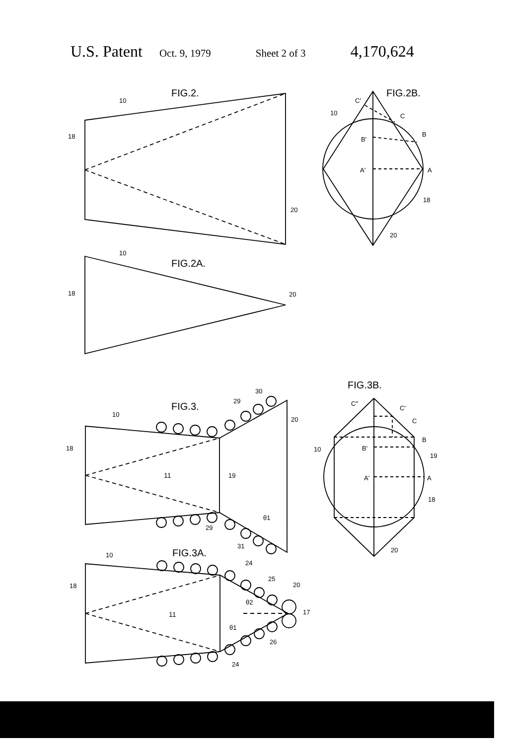U.S. Patent Oct. 9, 1979 Sheet 2 of 3 4,170,624
FIG.2.
10
18
20
FIG.2B.
C'
C
B'
B
A'
A
10
18
20
FIG.2A.
10
18
20
FIG.3.
11
10
18
19
20
29
30
29
31
θ1
FIG.3B.
C"
C'
C
B'
B
19
A'
A
10
18
20
FIG.3A.
11
10
18
θ2
θ1
24
25
20
17
26
24